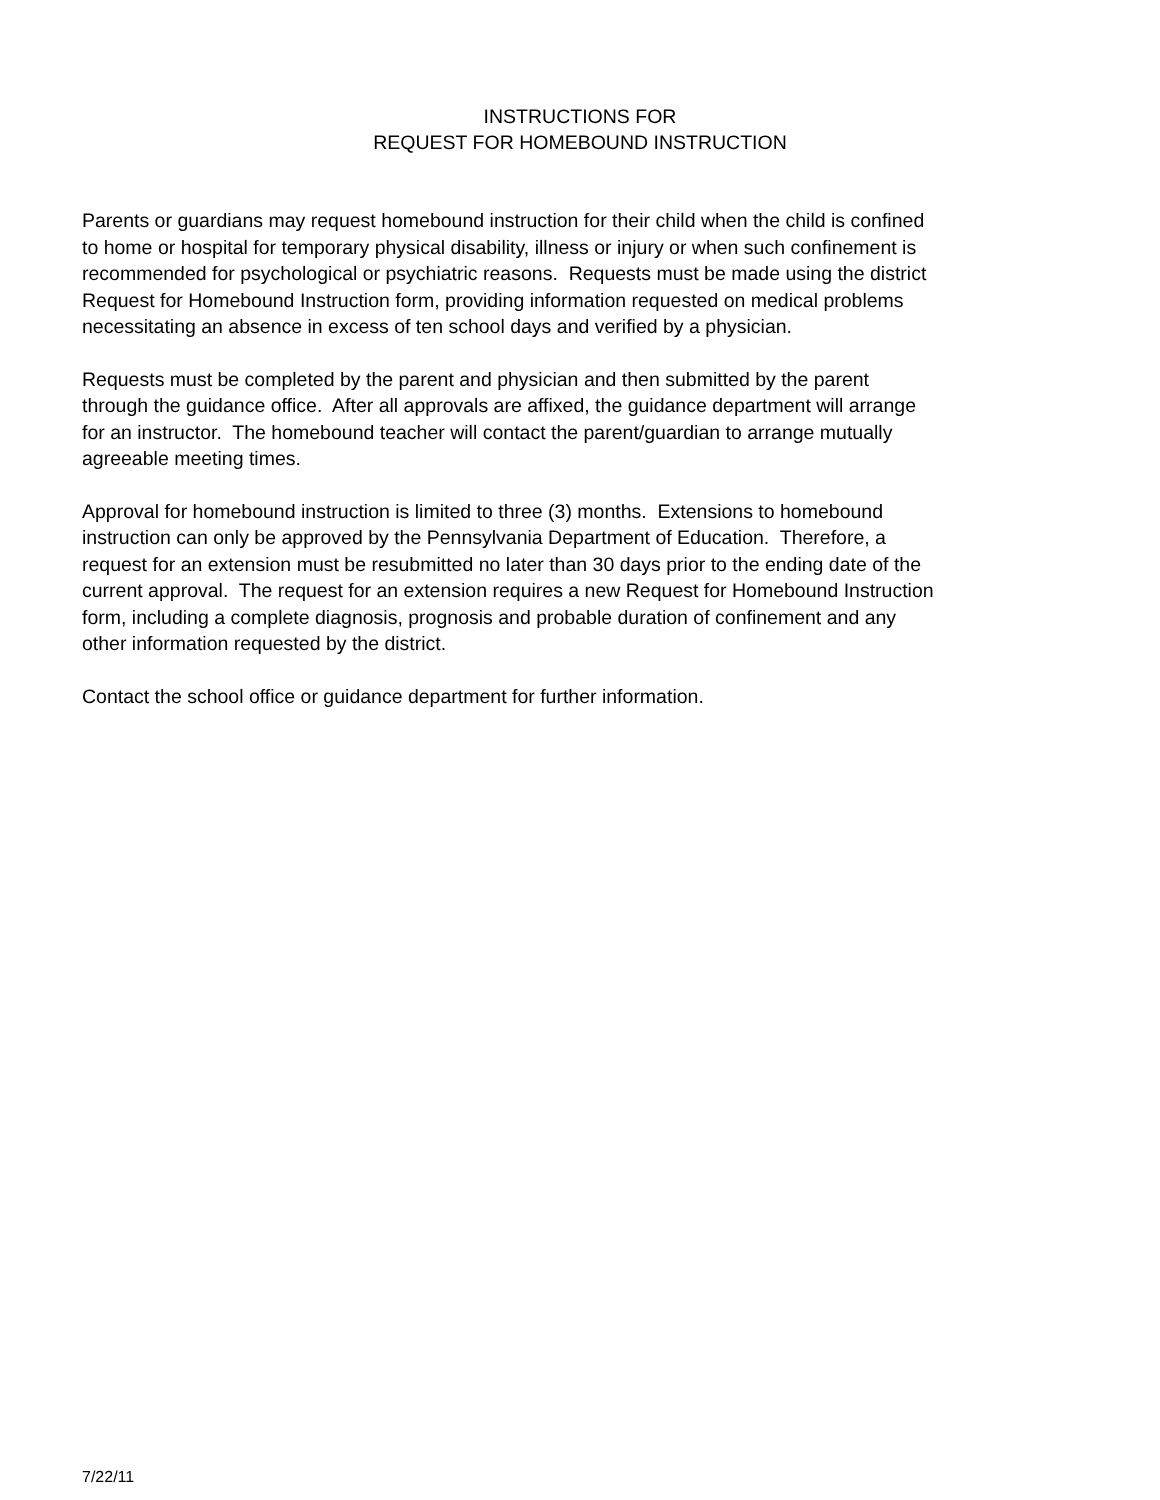INSTRUCTIONS FOR
REQUEST FOR HOMEBOUND INSTRUCTION
Parents or guardians may request homebound instruction for their child when the child is confined
to home or hospital for temporary physical disability, illness or injury or when such confinement is
recommended for psychological or psychiatric reasons. Requests must be made using the district
Request for Homebound Instruction form, providing information requested on medical problems
necessitating an absence in excess of ten school days and verified by a physician.
Requests must be completed by the parent and physician and then submitted by the parent
through the guidance office. After all approvals are affixed, the guidance department will arrange
for an instructor. The homebound teacher will contact the parent/guardian to arrange mutually
agreeable meeting times.
Approval for homebound instruction is limited to three (3) months. Extensions to homebound
instruction can only be approved by the Pennsylvania Department of Education. Therefore, a
request for an extension must be resubmitted no later than 30 days prior to the ending date of the
current approval. The request for an extension requires a new Request for Homebound Instruction
form, including a complete diagnosis, prognosis and probable duration of confinement and any
other information requested by the district.
Contact the school office or guidance department for further information.
7/22/11